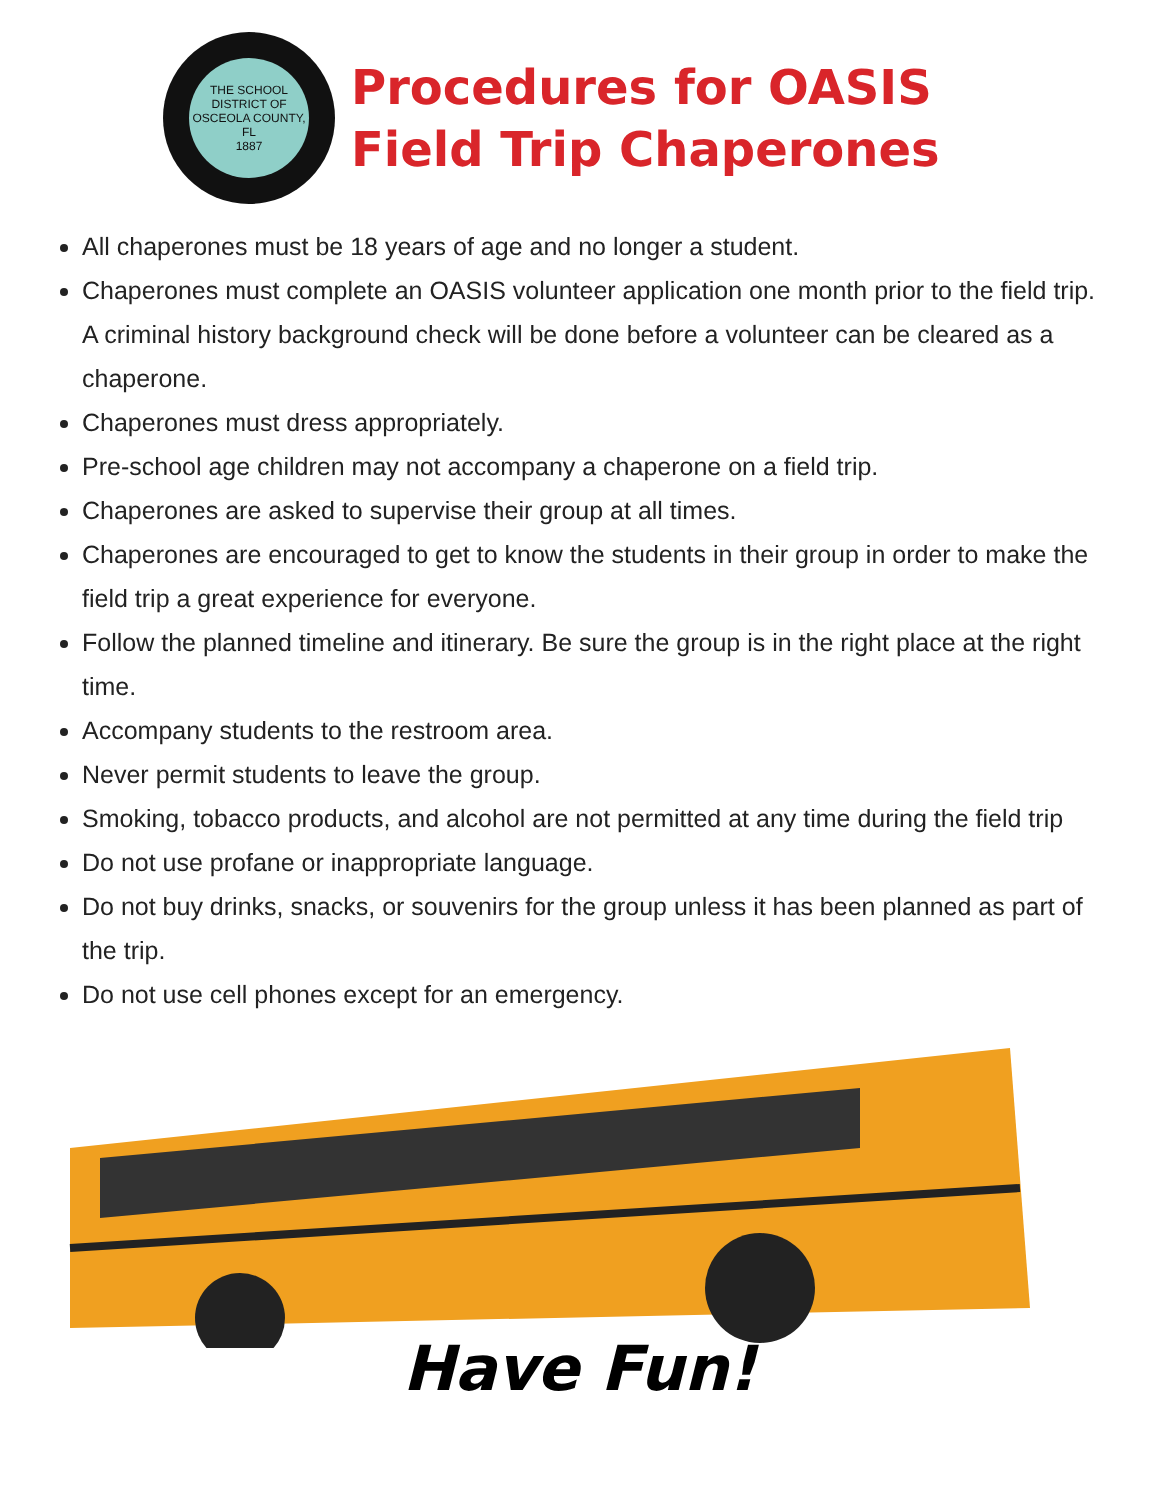THE SCHOOL DISTRICT OF OSCEOLA COUNTY, FL
1887
Procedures for OASIS
Field Trip Chaperones
All chaperones must be 18 years of age and no longer a student.
Chaperones must complete an OASIS volunteer application one month prior to the field trip. A criminal history background check will be done before a volunteer can be cleared as a chaperone.
Chaperones must dress appropriately.
Pre-school age children may not accompany a chaperone on a field trip.
Chaperones are asked to supervise their group at all times.
Chaperones are encouraged to get to know the students in their group in order to make the field trip a great experience for everyone.
Follow the planned timeline and itinerary. Be sure the group is in the right place at the right time.
Accompany students to the restroom area.
Never permit students to leave the group.
Smoking, tobacco products, and alcohol are not permitted at any time during the field trip
Do not use profane or inappropriate language.
Do not buy drinks, snacks, or souvenirs for the group unless it has been planned as part of the trip.
Do not use cell phones except for an emergency.
Have Fun!